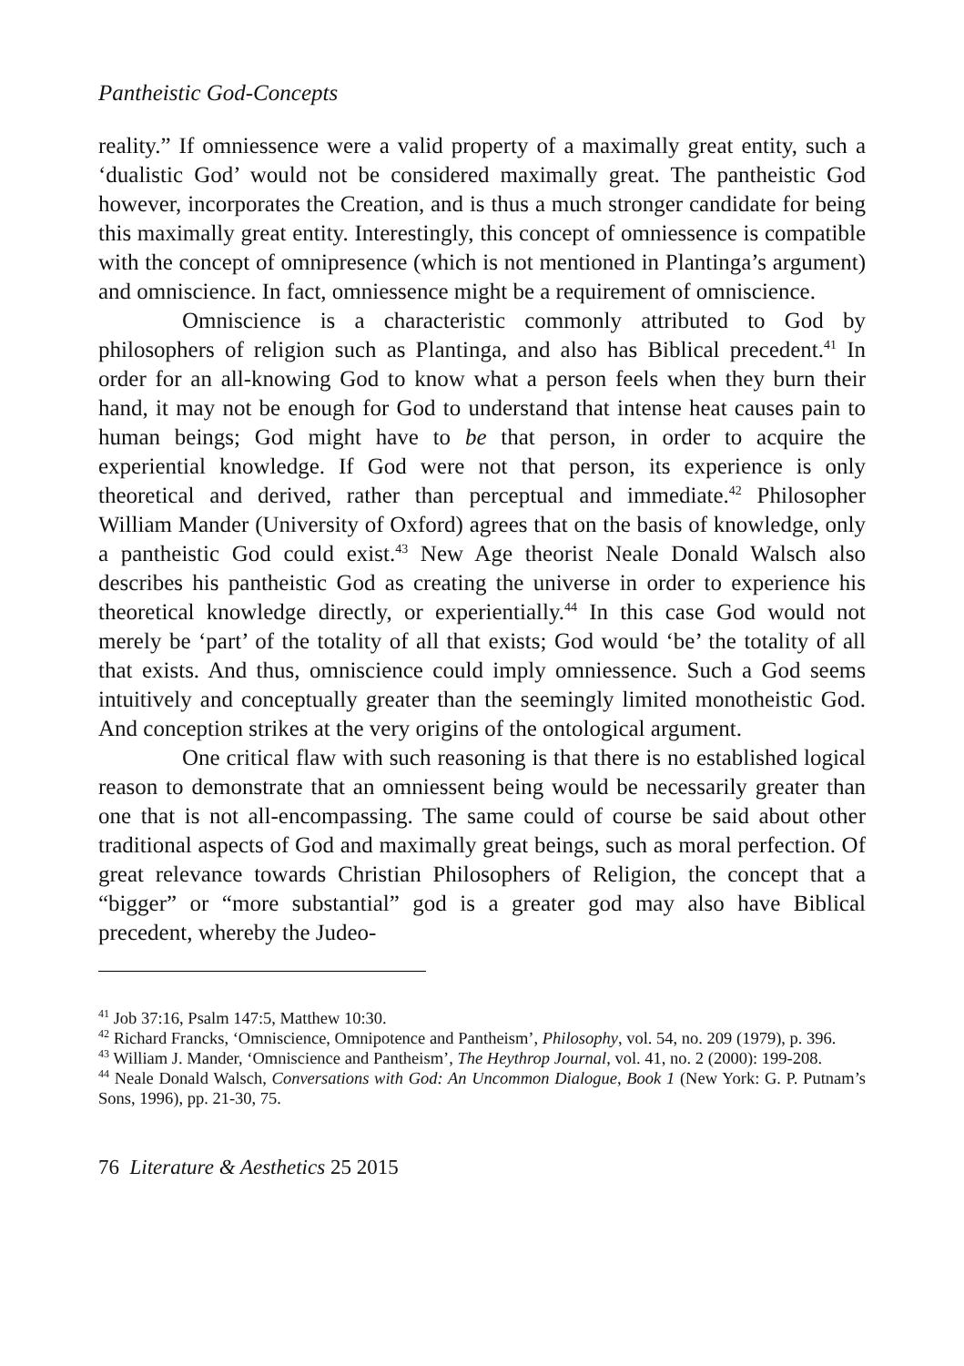Pantheistic God-Concepts
reality.” If omniessence were a valid property of a maximally great entity, such a ‘dualistic God’ would not be considered maximally great. The pantheistic God however, incorporates the Creation, and is thus a much stronger candidate for being this maximally great entity. Interestingly, this concept of omniessence is compatible with the concept of omnipresence (which is not mentioned in Plantinga’s argument) and omniscience. In fact, omniessence might be a requirement of omniscience.
Omniscience is a characteristic commonly attributed to God by philosophers of religion such as Plantinga, and also has Biblical precedent.<sup>41</sup> In order for an all-knowing God to know what a person feels when they burn their hand, it may not be enough for God to understand that intense heat causes pain to human beings; God might have to be that person, in order to acquire the experiential knowledge. If God were not that person, its experience is only theoretical and derived, rather than perceptual and immediate.<sup>42</sup> Philosopher William Mander (University of Oxford) agrees that on the basis of knowledge, only a pantheistic God could exist.<sup>43</sup> New Age theorist Neale Donald Walsch also describes his pantheistic God as creating the universe in order to experience his theoretical knowledge directly, or experientially.<sup>44</sup> In this case God would not merely be ‘part’ of the totality of all that exists; God would ‘be’ the totality of all that exists. And thus, omniscience could imply omniessence. Such a God seems intuitively and conceptually greater than the seemingly limited monotheistic God. And conception strikes at the very origins of the ontological argument.
One critical flaw with such reasoning is that there is no established logical reason to demonstrate that an omniessent being would be necessarily greater than one that is not all-encompassing. The same could of course be said about other traditional aspects of God and maximally great beings, such as moral perfection. Of great relevance towards Christian Philosophers of Religion, the concept that a “bigger” or “more substantial” god is a greater god may also have Biblical precedent, whereby the Judeo-
<sup>41</sup> Job 37:16, Psalm 147:5, Matthew 10:30.
<sup>42</sup> Richard Francks, ‘Omniscience, Omnipotence and Pantheism’, Philosophy, vol. 54, no. 209 (1979), p. 396.
<sup>43</sup> William J. Mander, ‘Omniscience and Pantheism’, The Heythrop Journal, vol. 41, no. 2 (2000): 199-208.
<sup>44</sup> Neale Donald Walsch, Conversations with God: An Uncommon Dialogue, Book 1 (New York: G. P. Putnam’s Sons, 1996), pp. 21-30, 75.
76 Literature & Aesthetics 25 2015